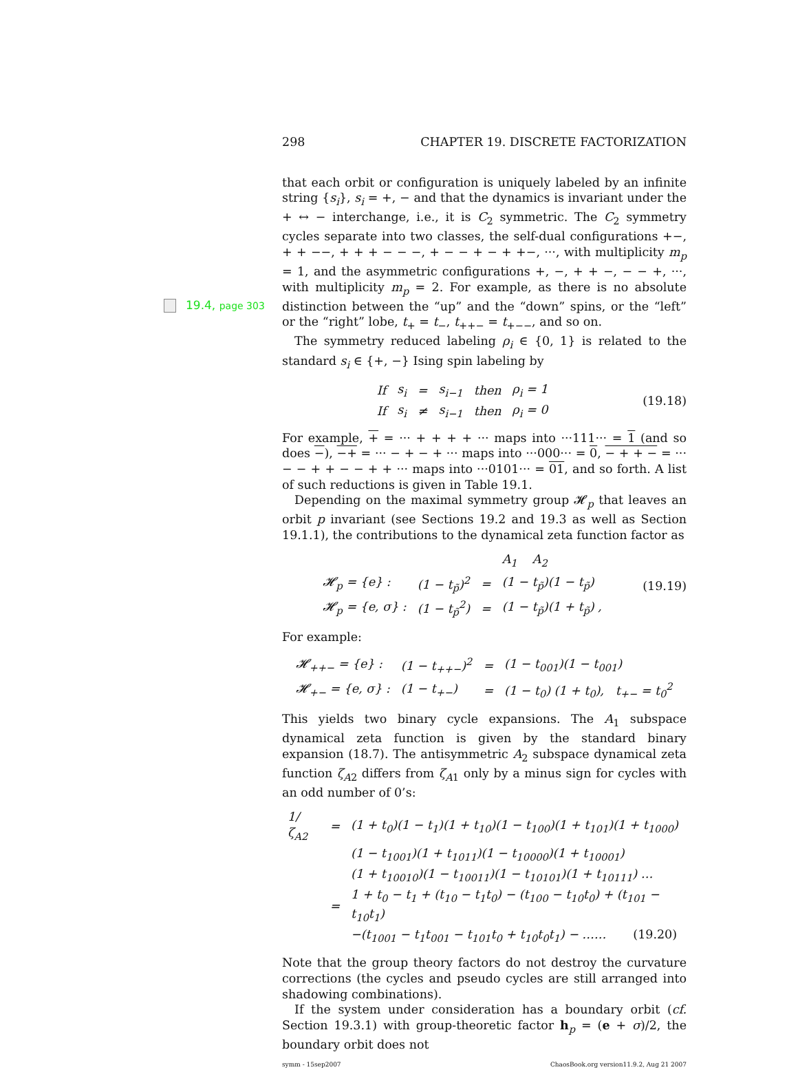298 CHAPTER 19. DISCRETE FACTORIZATION
19.4, page 303
that each orbit or configuration is uniquely labeled by an infinite string {s<sub>i</sub>}, s<sub>i</sub> = +, − and that the dynamics is invariant under the + ↔ − interchange, i.e., it is C<sub>2</sub> symmetric. The C<sub>2</sub> symmetry cycles separate into two classes, the self-dual configurations +−, + + −−, + + + − − −, + − − + − + +−, ···, with multiplicity m<sub>p</sub> = 1, and the asymmetric configurations +, −, + + −, − − +, ···, with multiplicity m<sub>p</sub> = 2. For example, as there is no absolute distinction between the “up” and the “down” spins, or the “left” or the “right” lobe, t<sub>+</sub> = t<sub>−</sub>, t<sub>++−</sub> = t<sub>+−−</sub>, and so on.
The symmetry reduced labeling ρ<sub>i</sub> ∈ {0, 1} is related to the standard s<sub>i</sub> ∈ {+, −} Ising spin labeling by
| If | s<sub>i</sub> | = | s<sub>i−1</sub> | then | ρ<sub>i</sub> = 1 |
| If | s<sub>i</sub> | ≠ | s<sub>i−1</sub> | then | ρ<sub>i</sub> = 0 |
(19.18)
For example, + = ··· + + + + ··· maps into ···111··· = 1 (and so does −), −+ = ··· − + − + ··· maps into ···000··· = 0, − + + − = ··· − − + + − − + + ··· maps into ···0101··· = 01, and so forth. A list of such reductions is given in Table 19.1.
Depending on the maximal symmetry group 𝓗<sub>p</sub> that leaves an orbit p invariant (see Sections 19.2 and 19.3 as well as Section 19.1.1), the contributions to the dynamical zeta function factor as
| | | | A<sub>1</sub> A<sub>2</sub> |
| 𝓗<sub>p</sub> = {e} : | (1 − t<sub>p̃</sub>)<sup>2</sup> | = | (1 − t<sub>p̃</sub>)(1 − t<sub>p̃</sub>) |
| 𝓗<sub>p</sub> = {e, σ} : | (1 − t<sub>p̃</sub><sup>2</sup>) | = | (1 − t<sub>p̃</sub>)(1 + t<sub>p̃</sub>) , |
(19.19)
For example:
| 𝓗<sub>++−</sub> = {e} : | (1 − t<sub>++−</sub>)<sup>2</sup> | = | (1 − t<sub>001</sub>)(1 − t<sub>001</sub>) |
| 𝓗<sub>+−</sub> = {e, σ} : | (1 − t<sub>+−</sub>) | = | (1 − t<sub>0</sub>) (1 + t<sub>0</sub>), t<sub>+−</sub> = t<sub>0</sub><sup>2</sup> |
This yields two binary cycle expansions. The A<sub>1</sub> subspace dynamical zeta function is given by the standard binary expansion (18.7). The antisymmetric A<sub>2</sub> subspace dynamical zeta function ζ<sub>A2</sub> differs from ζ<sub>A1</sub> only by a minus sign for cycles with an odd number of 0’s:
| 1/ζ<sub>A2</sub> | = | (1 + t<sub>0</sub>)(1 − t<sub>1</sub>)(1 + t<sub>10</sub>)(1 − t<sub>100</sub>)(1 + t<sub>101</sub>)(1 + t<sub>1000</sub>) |
| | | (1 − t<sub>1001</sub>)(1 + t<sub>1011</sub>)(1 − t<sub>10000</sub>)(1 + t<sub>10001</sub>) |
| | | (1 + t<sub>10010</sub>)(1 − t<sub>10011</sub>)(1 − t<sub>10101</sub>)(1 + t<sub>10111</sub>) … |
| | = | 1 + t<sub>0</sub> − t<sub>1</sub> + (t<sub>10</sub> − t<sub>1</sub>t<sub>0</sub>) − (t<sub>100</sub> − t<sub>10</sub>t<sub>0</sub>) + (t<sub>101</sub> − t<sub>10</sub>t<sub>1</sub>) |
| | | −(t<sub>1001</sub> − t<sub>1</sub>t<sub>001</sub> − t<sub>101</sub>t<sub>0</sub> + t<sub>10</sub>t<sub>0</sub>t<sub>1</sub>) − …… (19.20) |
Note that the group theory factors do not destroy the curvature corrections (the cycles and pseudo cycles are still arranged into shadowing combinations).
If the system under consideration has a boundary orbit (cf. Section 19.3.1) with group-theoretic factor h<sub>p</sub> = (e + σ)/2, the boundary orbit does not
symm - 15sep2007 ChaosBook.org version11.9.2, Aug 21 2007